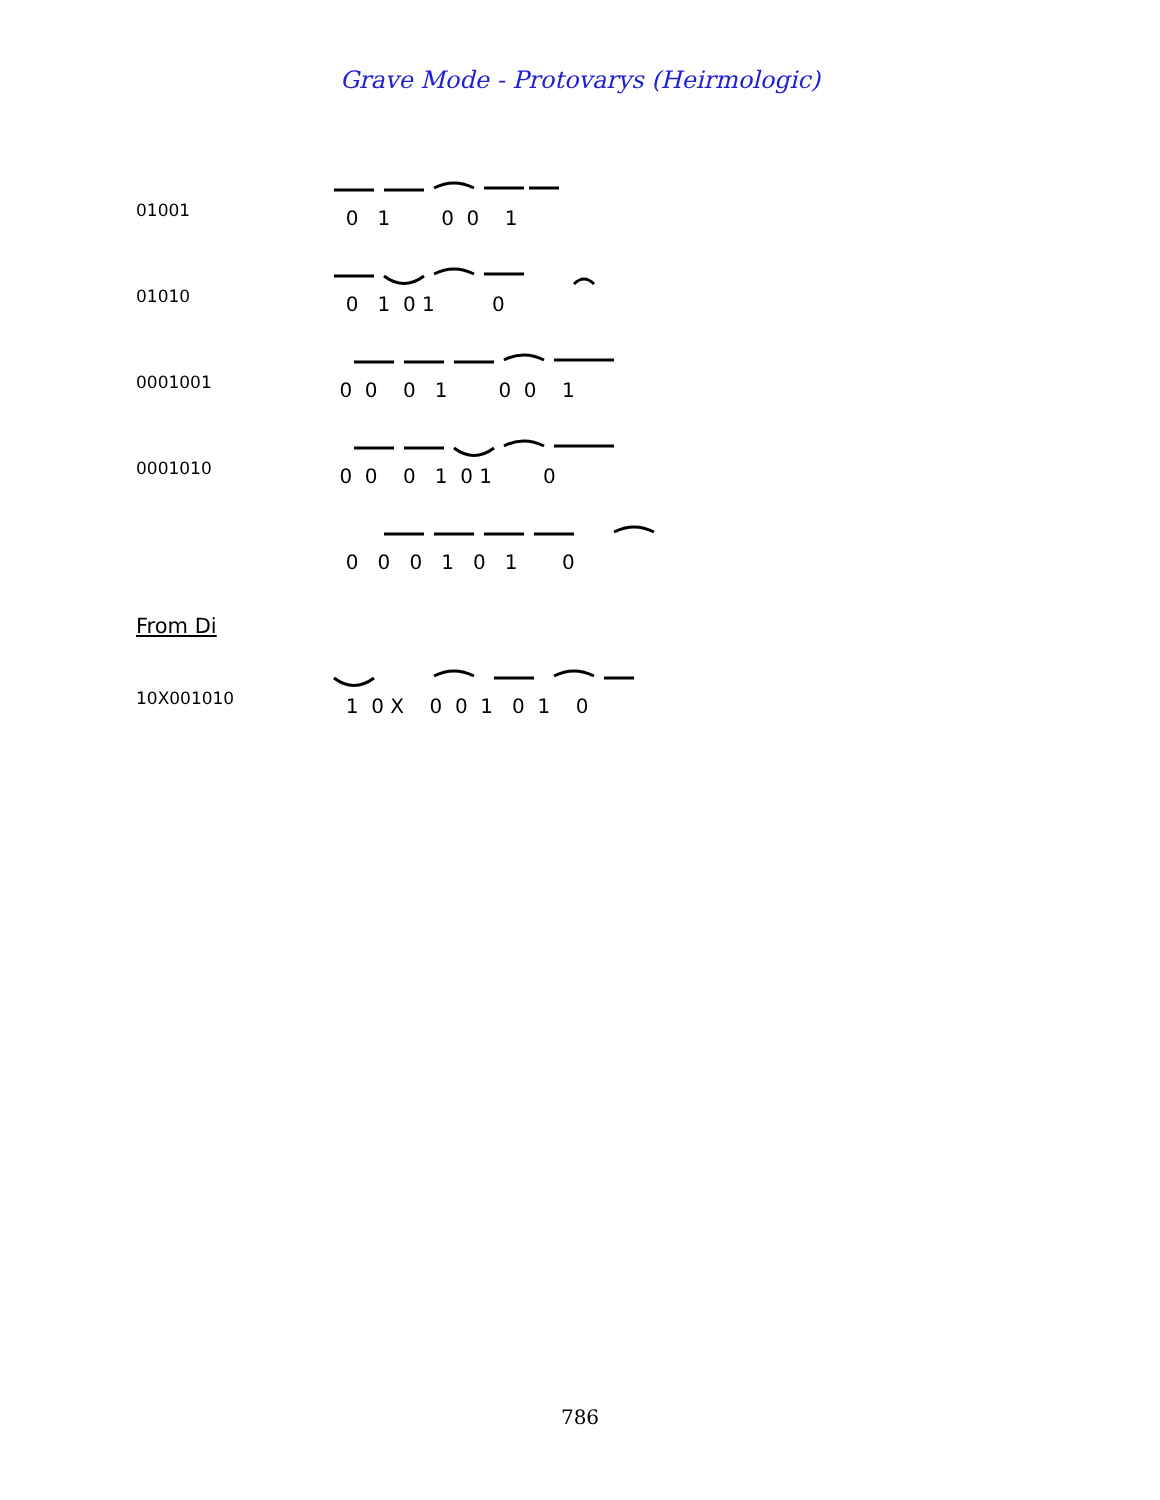Grave Mode - Protovarys (Heirmologic)
01001
0 1 0 0 1
01010
0 1 0 1 0
0001001
0 0 0 1 0 0 1
0001010
0 0 0 1 0 1 0
0 0 0 1 0 1 0
From Di
10X001010
1 0 X 0 0 1 0 1 0
786